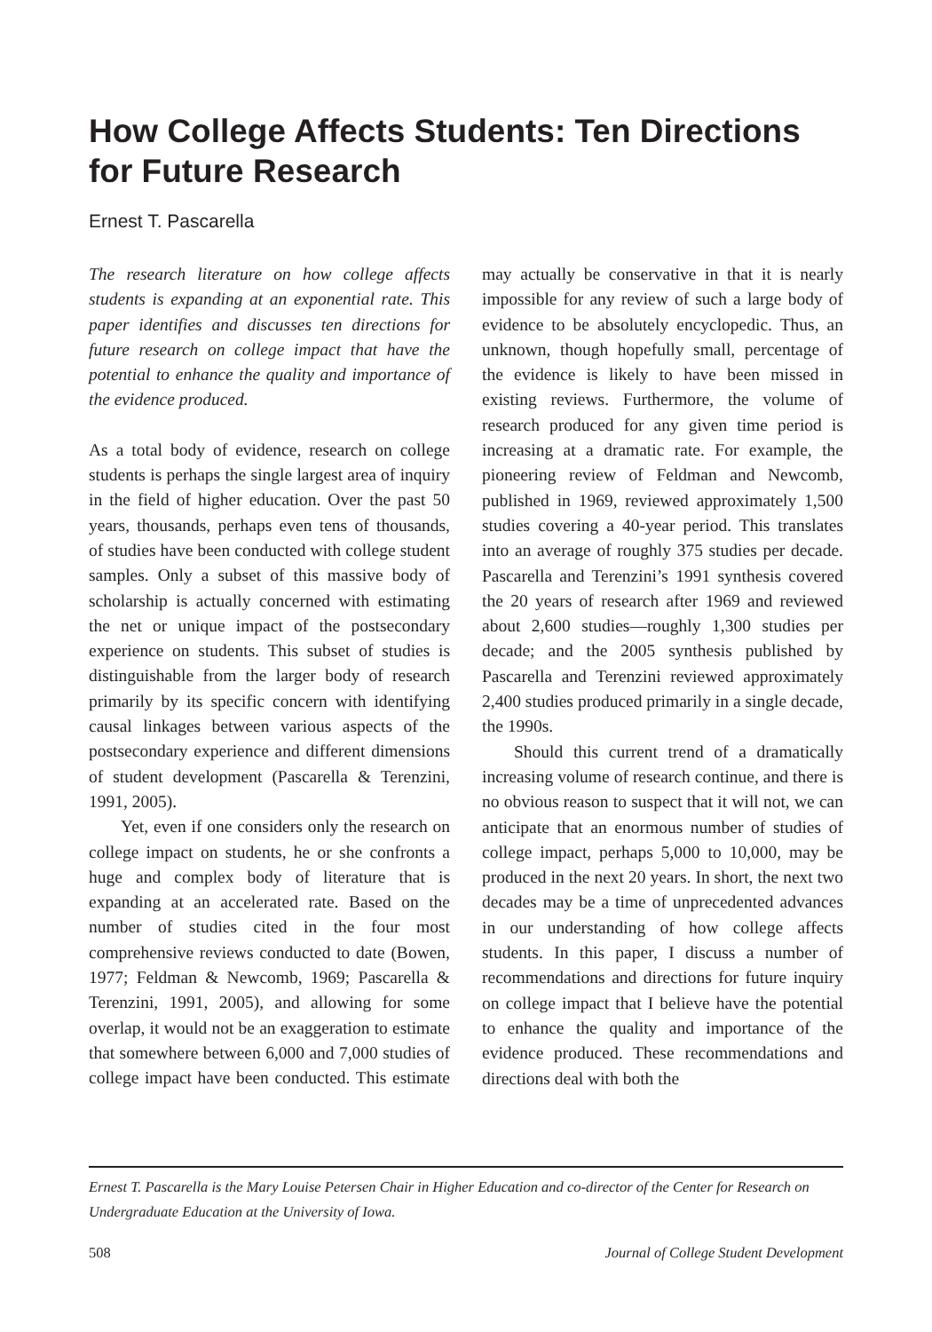How College Affects Students: Ten Directions for Future Research
Ernest T. Pascarella
The research literature on how college affects students is expanding at an exponential rate. This paper identifies and discusses ten directions for future research on college impact that have the potential to enhance the quality and importance of the evidence produced.
As a total body of evidence, research on college students is perhaps the single largest area of inquiry in the field of higher education. Over the past 50 years, thousands, perhaps even tens of thousands, of studies have been conducted with college student samples. Only a subset of this massive body of scholarship is actually concerned with estimating the net or unique impact of the postsecondary experience on students. This subset of studies is distinguishable from the larger body of research primarily by its specific concern with identifying causal linkages between various aspects of the postsecondary experience and different dimensions of student development (Pascarella & Terenzini, 1991, 2005).
Yet, even if one considers only the research on college impact on students, he or she confronts a huge and complex body of literature that is expanding at an accelerated rate. Based on the number of studies cited in the four most comprehensive reviews conducted to date (Bowen, 1977; Feldman & Newcomb, 1969; Pascarella & Terenzini, 1991, 2005), and allowing for some overlap, it would not be an exaggeration to estimate that somewhere between 6,000 and 7,000 studies of college impact have been conducted. This estimate may actually be conservative in that it is nearly impossible for any review of such a large body of evidence to be absolutely encyclopedic. Thus, an unknown, though hopefully small, percentage of the evidence is likely to have been missed in existing reviews. Furthermore, the volume of research produced for any given time period is increasing at a dramatic rate. For example, the pioneering review of Feldman and Newcomb, published in 1969, reviewed approximately 1,500 studies covering a 40-year period. This translates into an average of roughly 375 studies per decade. Pascarella and Terenzini’s 1991 synthesis covered the 20 years of research after 1969 and reviewed about 2,600 studies—roughly 1,300 studies per decade; and the 2005 synthesis published by Pascarella and Terenzini reviewed approximately 2,400 studies produced primarily in a single decade, the 1990s.
Should this current trend of a dramatically increasing volume of research continue, and there is no obvious reason to suspect that it will not, we can anticipate that an enormous number of studies of college impact, perhaps 5,000 to 10,000, may be produced in the next 20 years. In short, the next two decades may be a time of unprecedented advances in our understanding of how college affects students. In this paper, I discuss a number of recommendations and directions for future inquiry on college impact that I believe have the potential to enhance the quality and importance of the evidence produced. These recommendations and directions deal with both the
Ernest T. Pascarella is the Mary Louise Petersen Chair in Higher Education and co-director of the Center for Research on Undergraduate Education at the University of Iowa.
508 Journal of College Student Development